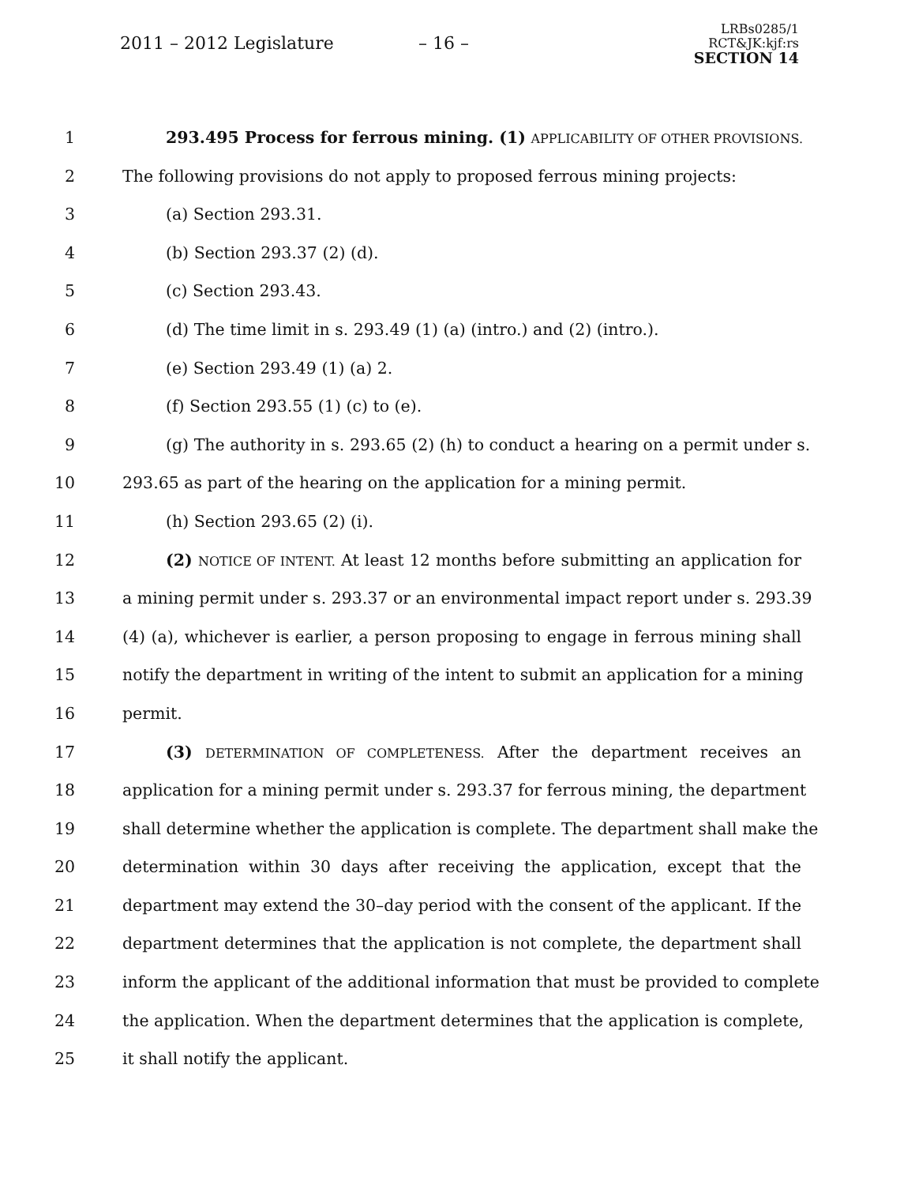2011 – 2012 Legislature – 16 –
LRBs0285/1
RCT&JK:kjf:rs
SECTION 14
1 293.495 Process for ferrous mining. (1) APPLICABILITY OF OTHER PROVISIONS.
2 The following provisions do not apply to proposed ferrous mining projects:
3 (a) Section 293.31.
4 (b) Section 293.37 (2) (d).
5 (c) Section 293.43.
6 (d) The time limit in s. 293.49 (1) (a) (intro.) and (2) (intro.).
7 (e) Section 293.49 (1) (a) 2.
8 (f) Section 293.55 (1) (c) to (e).
9 (g) The authority in s. 293.65 (2) (h) to conduct a hearing on a permit under s.
10 293.65 as part of the hearing on the application for a mining permit.
11 (h) Section 293.65 (2) (i).
12 (2) NOTICE OF INTENT. At least 12 months before submitting an application for
13 a mining permit under s. 293.37 or an environmental impact report under s. 293.39
14 (4) (a), whichever is earlier, a person proposing to engage in ferrous mining shall
15 notify the department in writing of the intent to submit an application for a mining
16 permit.
17 (3) DETERMINATION OF COMPLETENESS. After the department receives an
18 application for a mining permit under s. 293.37 for ferrous mining, the department
19 shall determine whether the application is complete. The department shall make the
20 determination within 30 days after receiving the application, except that the
21 department may extend the 30–day period with the consent of the applicant. If the
22 department determines that the application is not complete, the department shall
23 inform the applicant of the additional information that must be provided to complete
24 the application. When the department determines that the application is complete,
25 it shall notify the applicant.